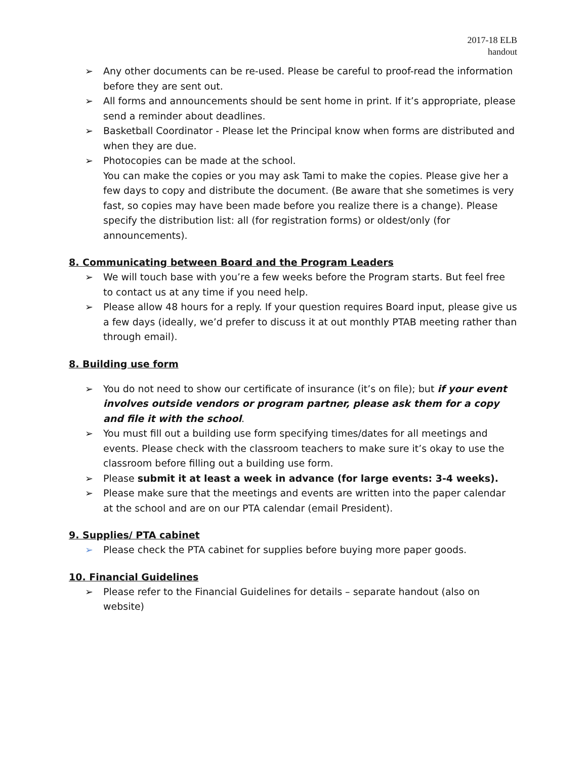2017-18 ELB
handout
➢ Any other documents can be re-used. Please be careful to proof-read the information before they are sent out.
➢ All forms and announcements should be sent home in print. If it’s appropriate, please send a reminder about deadlines.
➢ Basketball Coordinator - Please let the Principal know when forms are distributed and when they are due.
➢ Photocopies can be made at the school.
You can make the copies or you may ask Tami to make the copies. Please give her a few days to copy and distribute the document. (Be aware that she sometimes is very fast, so copies may have been made before you realize there is a change). Please specify the distribution list: all (for registration forms) or oldest/only (for announcements).
8. Communicating between Board and the Program Leaders
➢ We will touch base with you’re a few weeks before the Program starts. But feel free to contact us at any time if you need help.
➢ Please allow 48 hours for a reply. If your question requires Board input, please give us a few days (ideally, we’d prefer to discuss it at out monthly PTAB meeting rather than through email).
8. Building use form
➢ You do not need to show our certificate of insurance (it’s on file); but if your event involves outside vendors or program partner, please ask them for a copy and file it with the school.
➢ You must fill out a building use form specifying times/dates for all meetings and events. Please check with the classroom teachers to make sure it’s okay to use the classroom before filling out a building use form.
➢ Please submit it at least a week in advance (for large events: 3-4 weeks).
➢ Please make sure that the meetings and events are written into the paper calendar at the school and are on our PTA calendar (email President).
9. Supplies/ PTA cabinet
➢ Please check the PTA cabinet for supplies before buying more paper goods.
10. Financial Guidelines
➢ Please refer to the Financial Guidelines for details – separate handout (also on website)